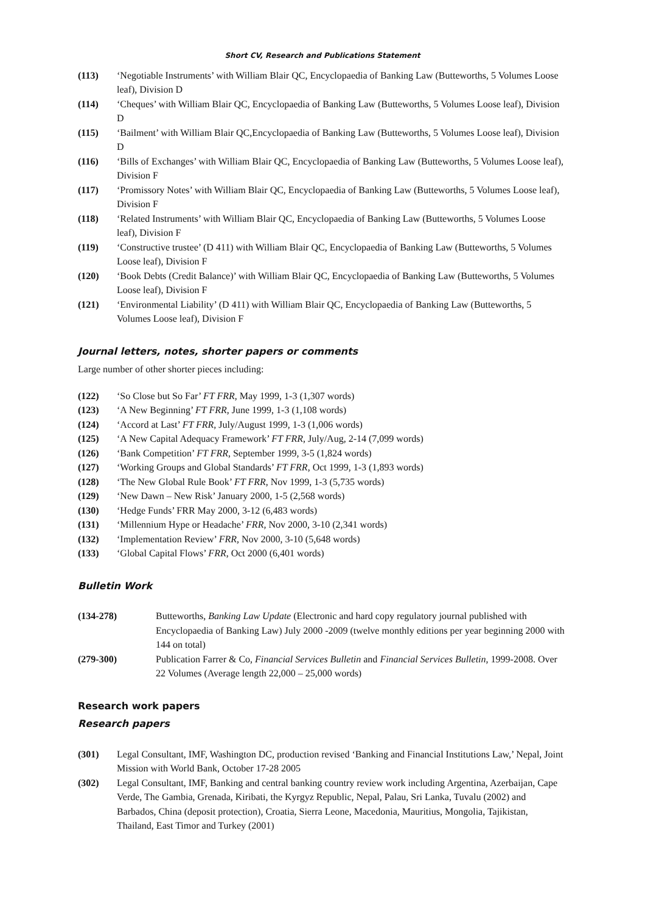Short CV, Research and Publications Statement
(113) ‘Negotiable Instruments’ with William Blair QC, Encyclopaedia of Banking Law (Butteworths, 5 Volumes Loose leaf), Division D
(114) ‘Cheques’ with William Blair QC, Encyclopaedia of Banking Law (Butteworths, 5 Volumes Loose leaf), Division D
(115) ‘Bailment’ with William Blair QC,Encyclopaedia of Banking Law (Butteworths, 5 Volumes Loose leaf), Division D
(116) ‘Bills of Exchanges’ with William Blair QC, Encyclopaedia of Banking Law (Butteworths, 5 Volumes Loose leaf), Division F
(117) ‘Promissory Notes’ with William Blair QC, Encyclopaedia of Banking Law (Butteworths, 5 Volumes Loose leaf), Division F
(118) ‘Related Instruments’ with William Blair QC, Encyclopaedia of Banking Law (Butteworths, 5 Volumes Loose leaf), Division F
(119) ‘Constructive trustee’ (D 411) with William Blair QC, Encyclopaedia of Banking Law (Butteworths, 5 Volumes Loose leaf), Division F
(120) ‘Book Debts (Credit Balance)’ with William Blair QC, Encyclopaedia of Banking Law (Butteworths, 5 Volumes Loose leaf), Division F
(121) ‘Environmental Liability’ (D 411) with William Blair QC, Encyclopaedia of Banking Law (Butteworths, 5 Volumes Loose leaf), Division F
Journal letters, notes, shorter papers or comments
Large number of other shorter pieces including:
(122) ‘So Close but So Far’ FT FRR, May 1999, 1-3 (1,307 words)
(123) ‘A New Beginning’ FT FRR, June 1999, 1-3 (1,108 words)
(124) ‘Accord at Last’ FT FRR, July/August 1999, 1-3 (1,006 words)
(125) ‘A New Capital Adequacy Framework’ FT FRR, July/Aug, 2-14 (7,099 words)
(126) ‘Bank Competition’ FT FRR, September 1999, 3-5 (1,824 words)
(127) ‘Working Groups and Global Standards’ FT FRR, Oct 1999, 1-3 (1,893 words)
(128) ‘The New Global Rule Book’ FT FRR, Nov 1999, 1-3 (5,735 words)
(129) ‘New Dawn – New Risk’ January 2000, 1-5 (2,568 words)
(130) ‘Hedge Funds’ FRR May 2000, 3-12 (6,483 words)
(131) ‘Millennium Hype or Headache’ FRR, Nov 2000, 3-10 (2,341 words)
(132) ‘Implementation Review’ FRR, Nov 2000, 3-10 (5,648 words)
(133) ‘Global Capital Flows’ FRR, Oct 2000 (6,401 words)
Bulletin Work
(134-278) Butteworths, Banking Law Update (Electronic and hard copy regulatory journal published with Encyclopaedia of Banking Law) July 2000 -2009 (twelve monthly editions per year beginning 2000 with 144 on total)
(279-300) Publication Farrer & Co, Financial Services Bulletin and Financial Services Bulletin, 1999-2008. Over 22 Volumes (Average length 22,000 – 25,000 words)
Research work papers
Research papers
(301) Legal Consultant, IMF, Washington DC, production revised ‘Banking and Financial Institutions Law,’ Nepal, Joint Mission with World Bank, October 17-28 2005
(302) Legal Consultant, IMF, Banking and central banking country review work including Argentina, Azerbaijan, Cape Verde, The Gambia, Grenada, Kiribati, the Kyrgyz Republic, Nepal, Palau, Sri Lanka, Tuvalu (2002) and Barbados, China (deposit protection), Croatia, Sierra Leone, Macedonia, Mauritius, Mongolia, Tajikistan, Thailand, East Timor and Turkey (2001)